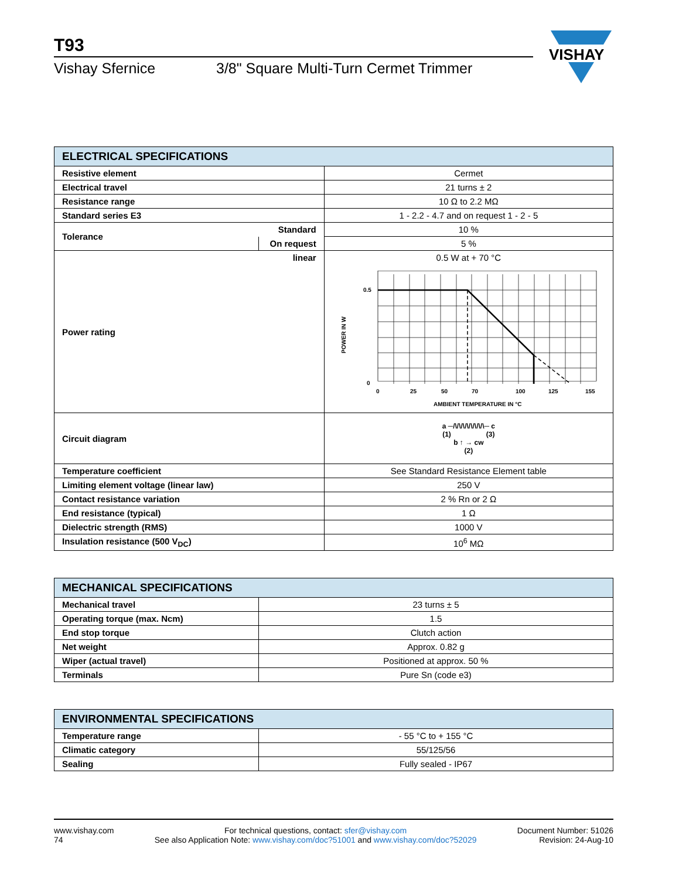T93
Vishay Sfernice 3/8" Square Multi-Turn Cermet Trimmer
VISHAY
| ELECTRICAL SPECIFICATIONS | | |
| --- | --- | --- |
| Resistive element | | Cermet |
| Electrical travel | | 21 turns ± 2 |
| Resistance range | | 10 Ω to 2.2 MΩ |
| Standard series E3 | | 1 - 2.2 - 4.7 and on request 1 - 2 - 5 |
| Tolerance | Standard | 10 % |
| | On request | 5 % |
| Power rating | linear | 0.5 W at + 70 °C 0.5 0 0 25 50 70 100 125 155 AMBIENT TEMPERATURE IN °C POWER IN W |
| Circuit diagram | | a ─/\/\/\/\/\/\/\/\─ c (1) (3) b ↑ → cw (2) |
| Temperature coefficient | | See Standard Resistance Element table |
| Limiting element voltage (linear law) | | 250 V |
| Contact resistance variation | | 2 % Rn or 2 Ω |
| End resistance (typical) | | 1 Ω |
| Dielectric strength (RMS) | | 1000 V |
| Insulation resistance (500 V<sub>DC</sub>) | | 10<sup>6</sup> MΩ |
| MECHANICAL SPECIFICATIONS | |
| --- | --- |
| Mechanical travel | 23 turns ± 5 |
| Operating torque (max. Ncm) | 1.5 |
| End stop torque | Clutch action |
| Net weight | Approx. 0.82 g |
| Wiper (actual travel) | Positioned at approx. 50 % |
| Terminals | Pure Sn (code e3) |
| ENVIRONMENTAL SPECIFICATIONS | |
| --- | --- |
| Temperature range | - 55 °C to + 155 °C |
| Climatic category | 55/125/56 |
| Sealing | Fully sealed - IP67 |
www.vishay.com
74
For technical questions, contact: sfer@vishay.com
See also Application Note: www.vishay.com/doc?51001 and www.vishay.com/doc?52029
Document Number: 51026
Revision: 24-Aug-10